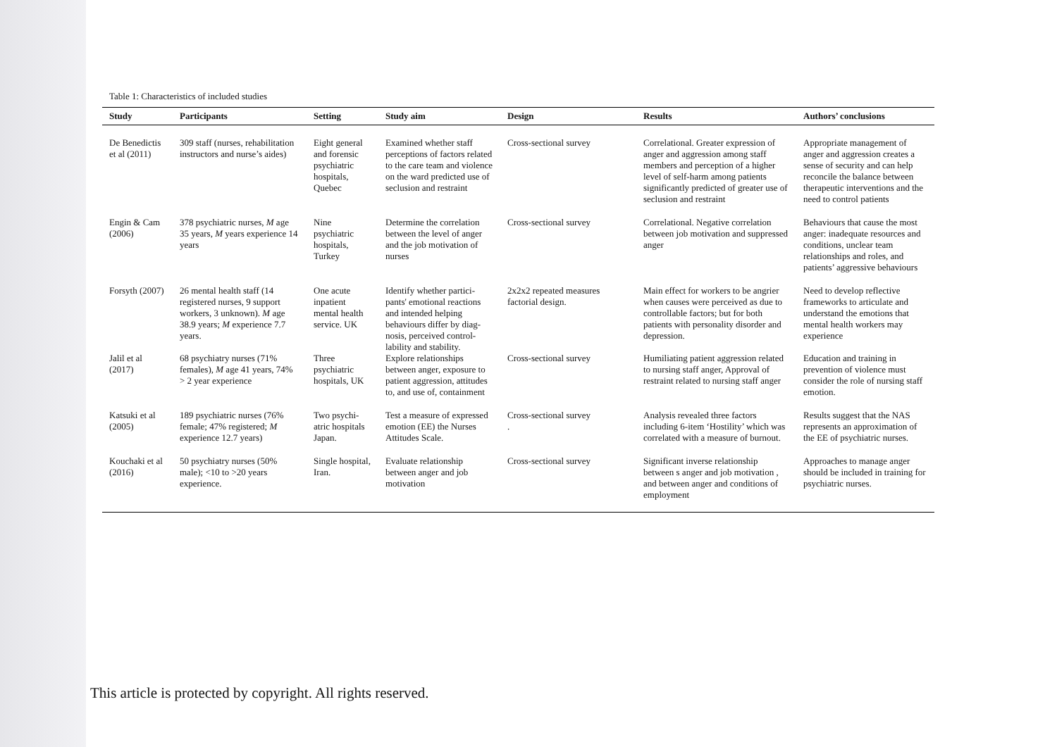Table 1: Characteristics of included studies
| Study | Participants | Setting | Study aim | Design | Results | Authors’ conclusions |
| --- | --- | --- | --- | --- | --- | --- |
| De Benedictis et al (2011) | 309 staff (nurses, rehabilitation instructors and nurse’s aides) | Eight general and forensic psychiatric hospitals, Quebec | Examined whether staff perceptions of factors related to the care team and violence on the ward predicted use of seclusion and restraint | Cross-sectional survey | Correlational. Greater expression of anger and aggression among staff members and perception of a higher level of self-harm among patients significantly predicted of greater use of seclusion and restraint | Appropriate management of anger and aggression creates a sense of security and can help reconcile the balance between therapeutic interventions and the need to control patients |
| Engin & Cam (2006) | 378 psychiatric nurses, M age 35 years, M years experience 14 years | Nine psychiatric hospitals, Turkey | Determine the correlation between the level of anger and the job motivation of nurses | Cross-sectional survey | Correlational. Negative correlation between job motivation and suppressed anger | Behaviours that cause the most anger: inadequate resources and conditions, unclear team relationships and roles, and patients’ aggressive behaviours |
| Forsyth (2007) | 26 mental health staff (14 registered nurses, 9 support workers, 3 unknown). M age 38.9 years; M experience 7.7 years. | One acute inpatient mental health service. UK | Identify whether partici-pants' emotional reactions and intended helping behaviours differ by diag-nosis, perceived control-lability and stability. | 2x2x2 repeated measures factorial design. | Main effect for workers to be angrier when causes were perceived as due to controllable factors; but for both patients with personality disorder and depression. | Need to develop reflective frameworks to articulate and understand the emotions that mental health workers may experience |
| Jalil et al (2017) | 68 psychiatry nurses (71% females), M age 41 years, 74% > 2 year experience | Three psychiatric hospitals, UK | Explore relationships between anger, exposure to patient aggression, attitudes to, and use of, containment | Cross-sectional survey | Humiliating patient aggression related to nursing staff anger, Approval of restraint related to nursing staff anger | Education and training in prevention of violence must consider the role of nursing staff emotion. |
| Katsuki et al (2005) | 189 psychiatric nurses (76% female; 47% registered; M experience 12.7 years) | Two psychi-atric hospitals Japan. | Test a measure of expressed emotion (EE) the Nurses Attitudes Scale. | Cross-sectional survey . | Analysis revealed three factors including 6-item ‘Hostility’ which was correlated with a measure of burnout. | Results suggest that the NAS represents an approximation of the EE of psychiatric nurses. |
| Kouchaki et al (2016) | 50 psychiatry nurses (50% male); <10 to >20 years experience. | Single hospital, Iran. | Evaluate relationship between anger and job motivation | Cross-sectional survey | Significant inverse relationship between s anger and job motivation , and between anger and conditions of employment | Approaches to manage anger should be included in training for psychiatric nurses. |
This article is protected by copyright. All rights reserved.